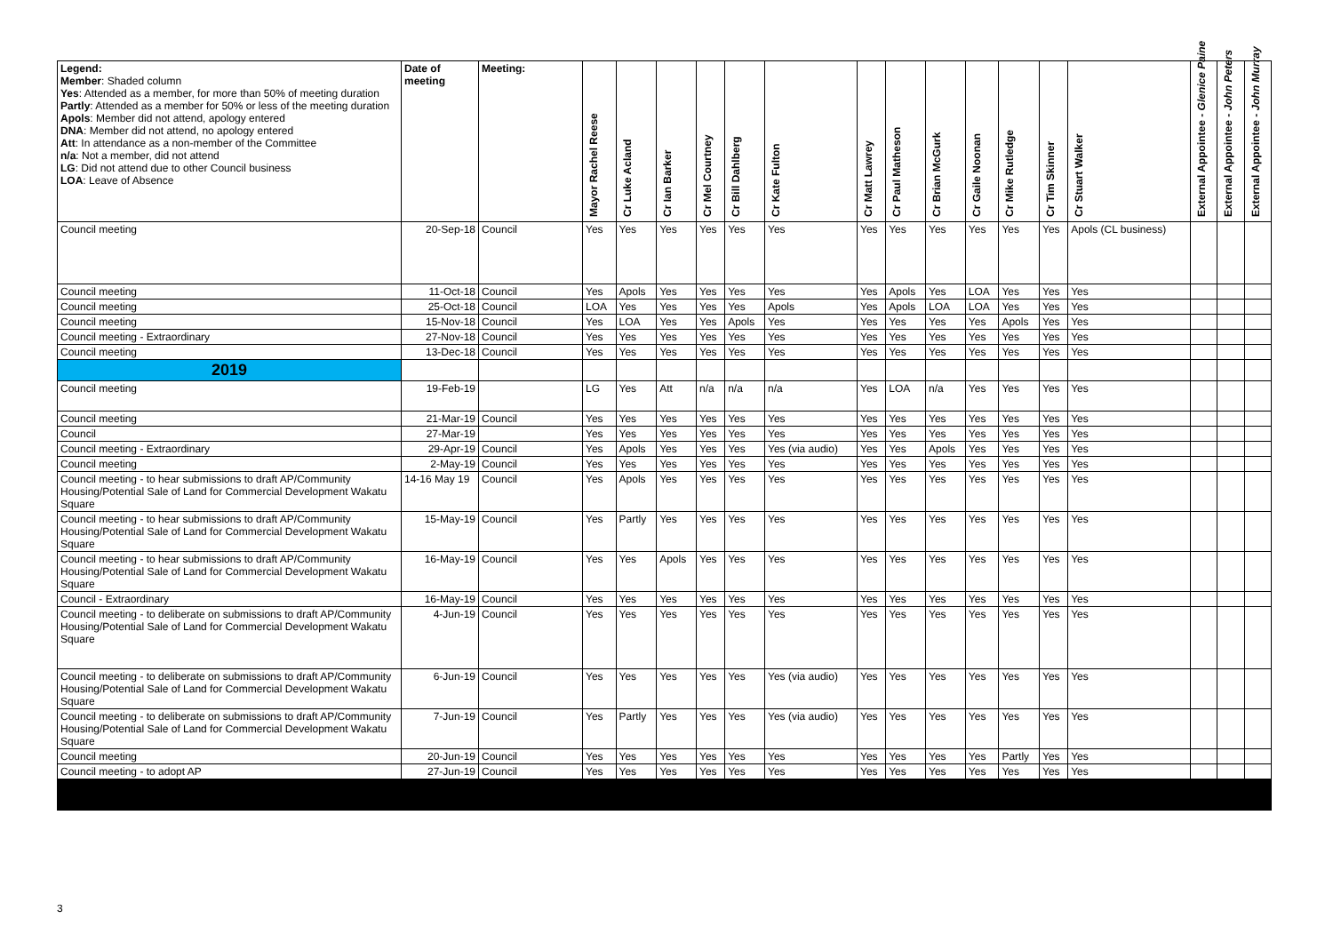| Legend: Member : Shaded column Yes : Attended as a member, for more than 50% of meeting duration Partly : Attended as a member for 50% or less of the meeting duration Apols : Member did not attend, apology entered DNA : Member did not attend, no apology entered Att : In attendance as a non-member of the Committee n/a : Not a member, did not attend LG : Did not attend due to other Council business LOA : Leave of Absence | Date of meeting | Meeting: | Mayor Rachel Reese | Cr Luke Acland | Cr Ian Barker | Cr Mel Courtney | Cr Bill Dahlberg | Cr Kate Fulton | Cr Matt Lawrey | Cr Paul Matheson | Cr Brian McGurk | Cr Gaile Noonan | Cr Mike Rutledge | Cr Tim Skinner | Cr Stuart Walker | External Appointee - Glenice Paine | External Appointee - John Peters | External Appointee - John Murray |
| --- | --- | --- | --- | --- | --- | --- | --- | --- | --- | --- | --- | --- | --- | --- | --- | --- | --- | --- |
| Council meeting | 20-Sep-18 | Council | Yes | Yes | Yes | Yes | Yes | Yes | Yes | Yes | Yes | Yes | Yes | Yes | Apols (CL business) | | | |
| Council meeting | 11-Oct-18 | Council | Yes | Apols | Yes | Yes | Yes | Yes | Yes | Apols | Yes | LOA | Yes | Yes | Yes | | | |
| Council meeting | 25-Oct-18 | Council | LOA | Yes | Yes | Yes | Yes | Apols | Yes | Apols | LOA | LOA | Yes | Yes | Yes | | | |
| Council meeting | 15-Nov-18 | Council | Yes | LOA | Yes | Yes | Apols | Yes | Yes | Yes | Yes | Yes | Apols | Yes | Yes | | | |
| Council meeting - Extraordinary | 27-Nov-18 | Council | Yes | Yes | Yes | Yes | Yes | Yes | Yes | Yes | Yes | Yes | Yes | Yes | Yes | | | |
| Council meeting | 13-Dec-18 | Council | Yes | Yes | Yes | Yes | Yes | Yes | Yes | Yes | Yes | Yes | Yes | Yes | Yes | | | |
| 2019 | | | | | | | | | | | | | | | | | | |
| Council meeting | 19-Feb-19 | | LG | Yes | Att | n/a | n/a | n/a | Yes | LOA | n/a | Yes | Yes | Yes | Yes | | | |
| Council meeting | 21-Mar-19 | Council | Yes | Yes | Yes | Yes | Yes | Yes | Yes | Yes | Yes | Yes | Yes | Yes | Yes | | | |
| Council | 27-Mar-19 | | Yes | Yes | Yes | Yes | Yes | Yes | Yes | Yes | Yes | Yes | Yes | Yes | Yes | | | |
| Council meeting - Extraordinary | 29-Apr-19 | Council | Yes | Apols | Yes | Yes | Yes | Yes (via audio) | Yes | Yes | Apols | Yes | Yes | Yes | Yes | | | |
| Council meeting | 2-May-19 | Council | Yes | Yes | Yes | Yes | Yes | Yes | Yes | Yes | Yes | Yes | Yes | Yes | Yes | | | |
| Council meeting - to hear submissions to draft AP/Community Housing/Potential Sale of Land for Commercial Development Wakatu Square | 14-16 May 19 | Council | Yes | Apols | Yes | Yes | Yes | Yes | Yes | Yes | Yes | Yes | Yes | Yes | Yes | | | |
| Council meeting - to hear submissions to draft AP/Community Housing/Potential Sale of Land for Commercial Development Wakatu Square | 15-May-19 | Council | Yes | Partly | Yes | Yes | Yes | Yes | Yes | Yes | Yes | Yes | Yes | Yes | Yes | | | |
| Council meeting - to hear submissions to draft AP/Community Housing/Potential Sale of Land for Commercial Development Wakatu Square | 16-May-19 | Council | Yes | Yes | Apols | Yes | Yes | Yes | Yes | Yes | Yes | Yes | Yes | Yes | Yes | | | |
| Council - Extraordinary | 16-May-19 | Council | Yes | Yes | Yes | Yes | Yes | Yes | Yes | Yes | Yes | Yes | Yes | Yes | Yes | | | |
| Council meeting - to deliberate on submissions to draft AP/Community Housing/Potential Sale of Land for Commercial Development Wakatu Square | 4-Jun-19 | Council | Yes | Yes | Yes | Yes | Yes | Yes | Yes | Yes | Yes | Yes | Yes | Yes | Yes | | | |
| Council meeting - to deliberate on submissions to draft AP/Community Housing/Potential Sale of Land for Commercial Development Wakatu Square | 6-Jun-19 | Council | Yes | Yes | Yes | Yes | Yes | Yes (via audio) | Yes | Yes | Yes | Yes | Yes | Yes | Yes | | | |
| Council meeting - to deliberate on submissions to draft AP/Community Housing/Potential Sale of Land for Commercial Development Wakatu Square | 7-Jun-19 | Council | Yes | Partly | Yes | Yes | Yes | Yes (via audio) | Yes | Yes | Yes | Yes | Yes | Yes | Yes | | | |
| Council meeting | 20-Jun-19 | Council | Yes | Yes | Yes | Yes | Yes | Yes | Yes | Yes | Yes | Yes | Partly | Yes | Yes | | | |
| Council meeting - to adopt AP | 27-Jun-19 | Council | Yes | Yes | Yes | Yes | Yes | Yes | Yes | Yes | Yes | Yes | Yes | Yes | Yes | | | |
3